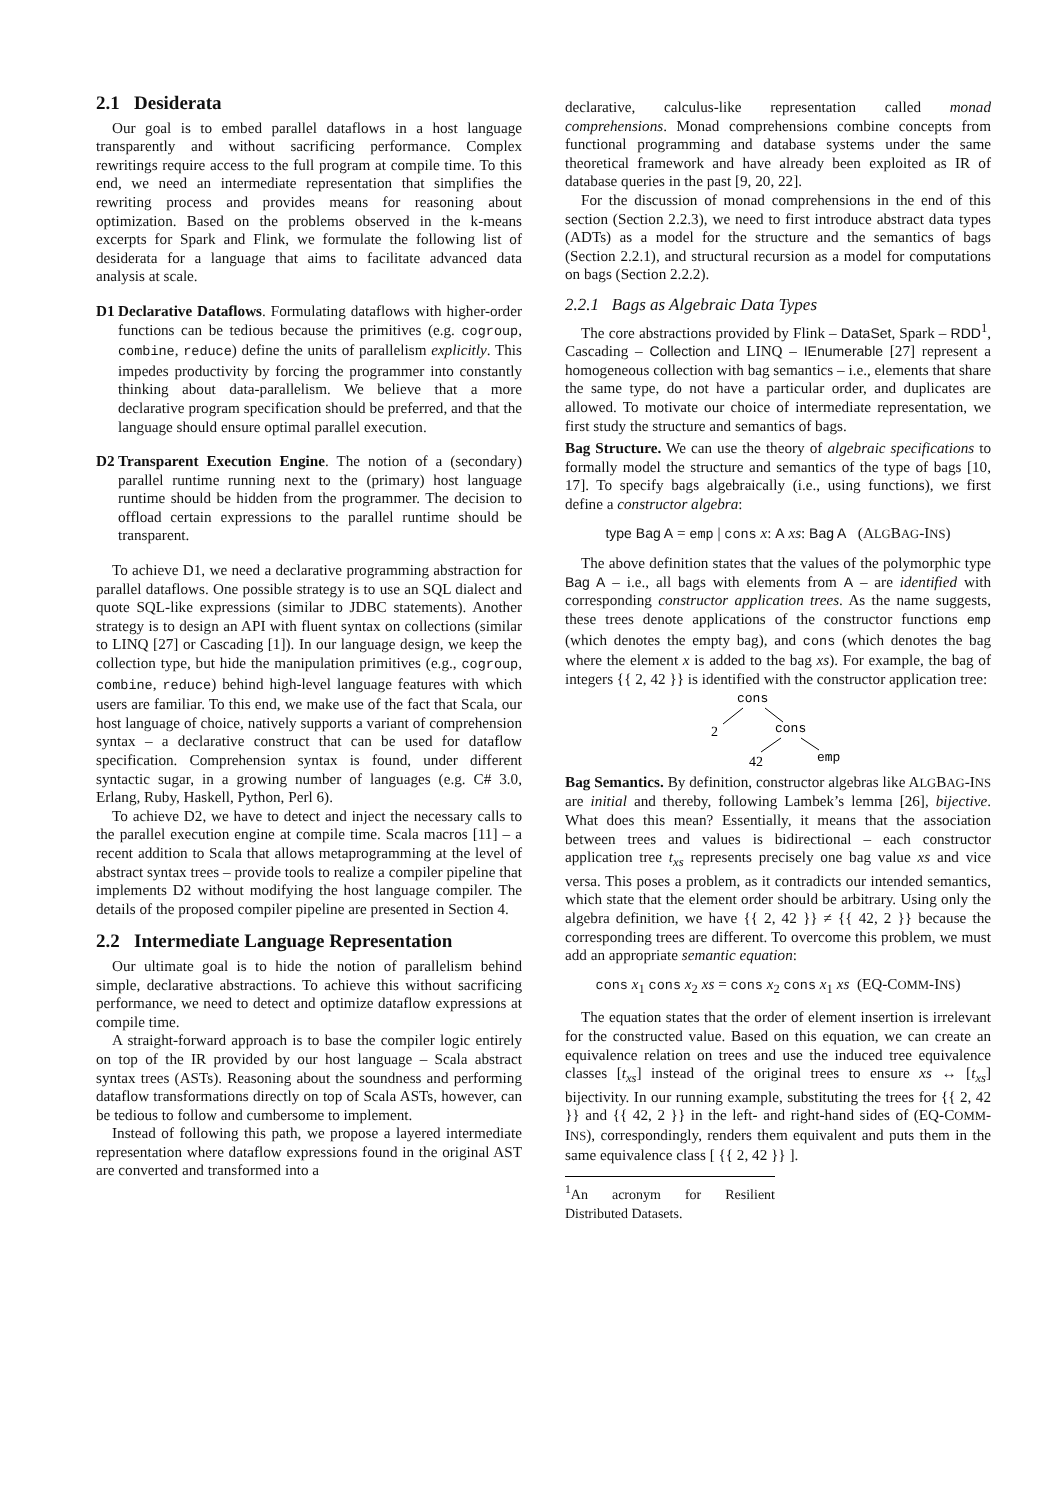2.1 Desiderata
Our goal is to embed parallel dataflows in a host language transparently and without sacrificing performance. Complex rewritings require access to the full program at compile time. To this end, we need an intermediate representation that simplifies the rewriting process and provides means for reasoning about optimization. Based on the problems observed in the k-means excerpts for Spark and Flink, we formulate the following list of desiderata for a language that aims to facilitate advanced data analysis at scale.
D1 Declarative Dataflows. Formulating dataflows with higher-order functions can be tedious because the primitives (e.g. cogroup, combine, reduce) define the units of parallelism explicitly. This impedes productivity by forcing the programmer into constantly thinking about data-parallelism. We believe that a more declarative program specification should be preferred, and that the language should ensure optimal parallel execution.
D2 Transparent Execution Engine. The notion of a (secondary) parallel runtime running next to the (primary) host language runtime should be hidden from the programmer. The decision to offload certain expressions to the parallel runtime should be transparent.
To achieve D1, we need a declarative programming abstraction for parallel dataflows. One possible strategy is to use an SQL dialect and quote SQL-like expressions (similar to JDBC statements). Another strategy is to design an API with fluent syntax on collections (similar to LINQ [27] or Cascading [1]). In our language design, we keep the collection type, but hide the manipulation primitives (e.g., cogroup, combine, reduce) behind high-level language features with which users are familiar. To this end, we make use of the fact that Scala, our host language of choice, natively supports a variant of comprehension syntax – a declarative construct that can be used for dataflow specification. Comprehension syntax is found, under different syntactic sugar, in a growing number of languages (e.g. C# 3.0, Erlang, Ruby, Haskell, Python, Perl 6).
To achieve D2, we have to detect and inject the necessary calls to the parallel execution engine at compile time. Scala macros [11] – a recent addition to Scala that allows metaprogramming at the level of abstract syntax trees – provide tools to realize a compiler pipeline that implements D2 without modifying the host language compiler. The details of the proposed compiler pipeline are presented in Section 4.
2.2 Intermediate Language Representation
Our ultimate goal is to hide the notion of parallelism behind simple, declarative abstractions. To achieve this without sacrificing performance, we need to detect and optimize dataflow expressions at compile time.
A straight-forward approach is to base the compiler logic entirely on top of the IR provided by our host language – Scala abstract syntax trees (ASTs). Reasoning about the soundness and performing dataflow transformations directly on top of Scala ASTs, however, can be tedious to follow and cumbersome to implement.
Instead of following this path, we propose a layered intermediate representation where dataflow expressions found in the original AST are converted and transformed into a
declarative, calculus-like representation called monad comprehensions. Monad comprehensions combine concepts from functional programming and database systems under the same theoretical framework and have already been exploited as IR of database queries in the past [9, 20, 22].
For the discussion of monad comprehensions in the end of this section (Section 2.2.3), we need to first introduce abstract data types (ADTs) as a model for the structure and the semantics of bags (Section 2.2.1), and structural recursion as a model for computations on bags (Section 2.2.2).
2.2.1 Bags as Algebraic Data Types
The core abstractions provided by Flink – DataSet, Spark – RDD<sup>1</sup>, Cascading – Collection and LINQ – IEnumerable [27] represent a homogeneous collection with bag semantics – i.e., elements that share the same type, do not have a particular order, and duplicates are allowed. To motivate our choice of intermediate representation, we first study the structure and semantics of bags.
Bag Structure. We can use the theory of algebraic specifications to formally model the structure and semantics of the type of bags [10, 17]. To specify bags algebraically (i.e., using functions), we first define a constructor algebra:
type Bag A = emp | cons x: A xs: Bag A (ALGBAG-INS)
The above definition states that the values of the polymorphic type Bag A – i.e., all bags with elements from A – are identified with corresponding constructor application trees. As the name suggests, these trees denote applications of the constructor functions emp (which denotes the empty bag), and cons (which denotes the bag where the element x is added to the bag xs). For example, the bag of integers {{ 2, 42 }} is identified with the constructor application tree:
cons
cons
emp
2
42
Bag Semantics. By definition, constructor algebras like ALGBAG-INS are initial and thereby, following Lambek’s lemma [26], bijective. What does this mean? Essentially, it means that the association between trees and values is bidirectional – each constructor application tree t<sub>xs</sub> represents precisely one bag value xs and vice versa. This poses a problem, as it contradicts our intended semantics, which state that the element order should be arbitrary. Using only the algebra definition, we have {{ 2, 42 }} ≠ {{ 42, 2 }} because the corresponding trees are different. To overcome this problem, we must add an appropriate semantic equation:
cons x<sub>1</sub> cons x<sub>2</sub> xs = cons x<sub>2</sub> cons x<sub>1</sub> xs (EQ-COMM-INS)
The equation states that the order of element insertion is irrelevant for the constructed value. Based on this equation, we can create an equivalence relation on trees and use the induced tree equivalence classes [t<sub>xs</sub>] instead of the original trees to ensure xs ↔ [t<sub>xs</sub>] bijectivity. In our running example, substituting the trees for {{ 2, 42 }} and {{ 42, 2 }} in the left- and right-hand sides of (EQ-COMM-INS), correspondingly, renders them equivalent and puts them in the same equivalence class [ {{ 2, 42 }} ].
<sup>1</sup> An acronym for Resilient Distributed Datasets.